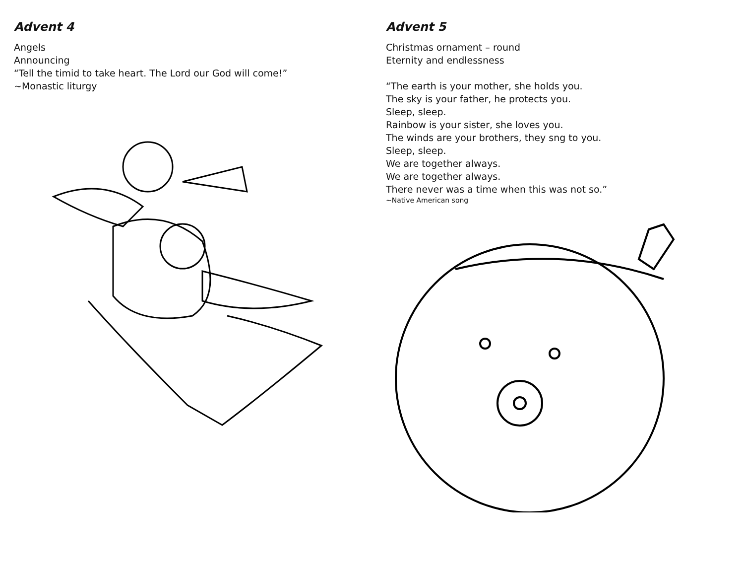Advent 4
Angels
Announcing
“Tell the timid to take heart. The Lord our God will come!”
~Monastic liturgy
Advent 5
Christmas ornament – round
Eternity and endlessness
“The earth is your mother, she holds you.
The sky is your father, he protects you.
Sleep, sleep.
Rainbow is your sister, she loves you.
The winds are your brothers, they sng to you.
Sleep, sleep.
We are together always.
We are together always.
There never was a time when this was not so.”
~Native American song